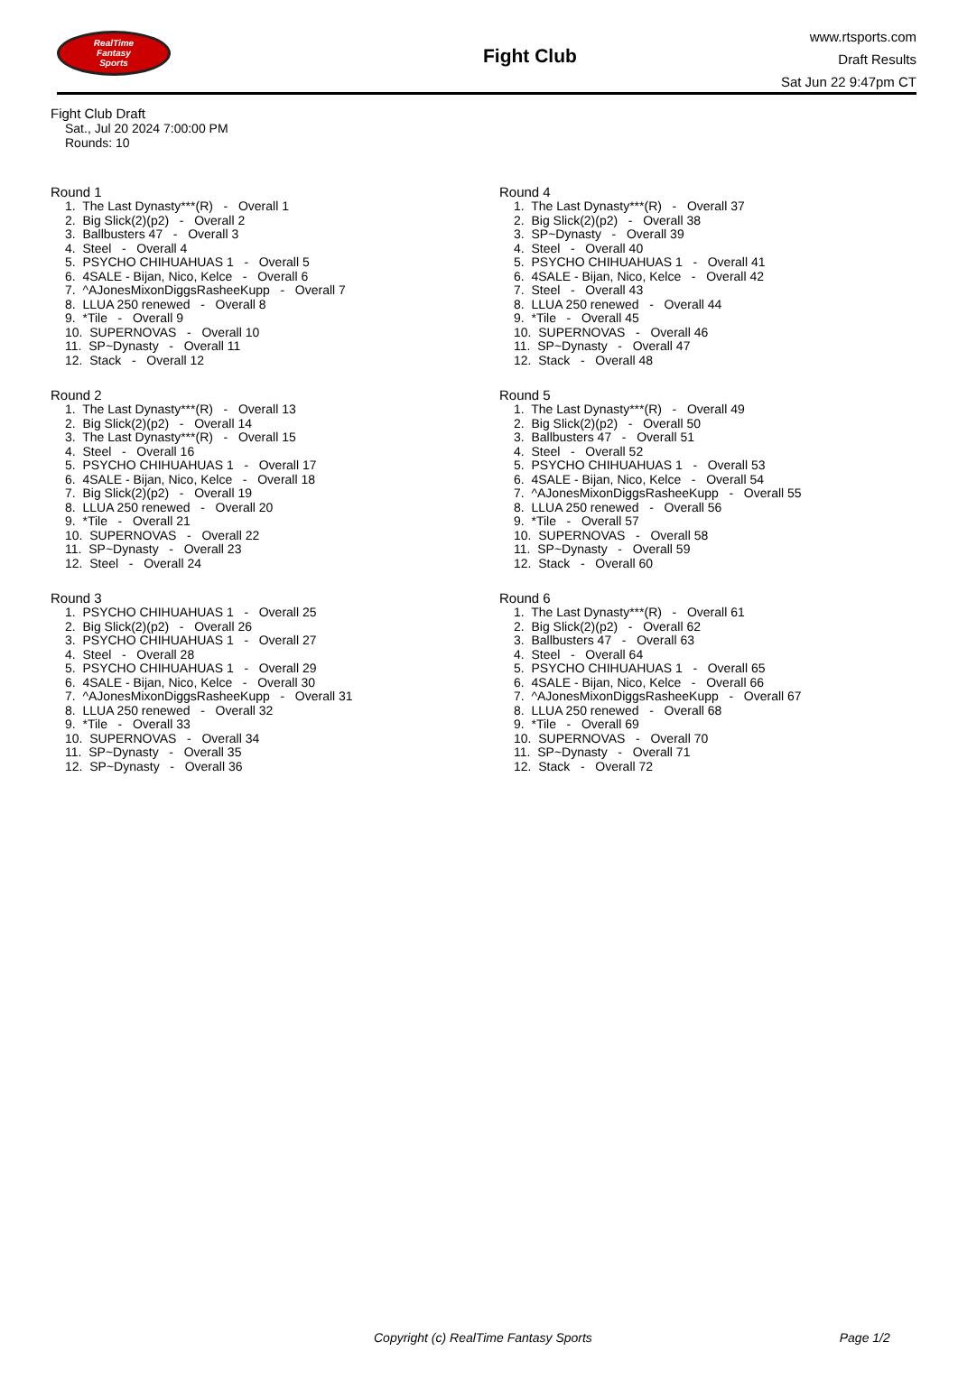RealTime
Fantasy
Sports
Fight Club
www.rtsports.com
Draft Results
Sat Jun 22 9:47pm CT
Fight Club Draft
Sat., Jul 20 2024 7:00:00 PM
Rounds: 10
Round 1
1. The Last Dynasty***(R) - Overall 1
2. Big Slick(2)(p2) - Overall 2
3. Ballbusters 47 - Overall 3
4. Steel - Overall 4
5. PSYCHO CHIHUAHUAS 1 - Overall 5
6. 4SALE - Bijan, Nico, Kelce - Overall 6
7. ^AJonesMixonDiggsRasheeKupp - Overall 7
8. LLUA 250 renewed - Overall 8
9. *Tile - Overall 9
10. SUPERNOVAS - Overall 10
11. SP~Dynasty - Overall 11
12. Stack - Overall 12
Round 2
1. The Last Dynasty***(R) - Overall 13
2. Big Slick(2)(p2) - Overall 14
3. The Last Dynasty***(R) - Overall 15
4. Steel - Overall 16
5. PSYCHO CHIHUAHUAS 1 - Overall 17
6. 4SALE - Bijan, Nico, Kelce - Overall 18
7. Big Slick(2)(p2) - Overall 19
8. LLUA 250 renewed - Overall 20
9. *Tile - Overall 21
10. SUPERNOVAS - Overall 22
11. SP~Dynasty - Overall 23
12. Steel - Overall 24
Round 3
1. PSYCHO CHIHUAHUAS 1 - Overall 25
2. Big Slick(2)(p2) - Overall 26
3. PSYCHO CHIHUAHUAS 1 - Overall 27
4. Steel - Overall 28
5. PSYCHO CHIHUAHUAS 1 - Overall 29
6. 4SALE - Bijan, Nico, Kelce - Overall 30
7. ^AJonesMixonDiggsRasheeKupp - Overall 31
8. LLUA 250 renewed - Overall 32
9. *Tile - Overall 33
10. SUPERNOVAS - Overall 34
11. SP~Dynasty - Overall 35
12. SP~Dynasty - Overall 36
Round 4
1. The Last Dynasty***(R) - Overall 37
2. Big Slick(2)(p2) - Overall 38
3. SP~Dynasty - Overall 39
4. Steel - Overall 40
5. PSYCHO CHIHUAHUAS 1 - Overall 41
6. 4SALE - Bijan, Nico, Kelce - Overall 42
7. Steel - Overall 43
8. LLUA 250 renewed - Overall 44
9. *Tile - Overall 45
10. SUPERNOVAS - Overall 46
11. SP~Dynasty - Overall 47
12. Stack - Overall 48
Round 5
1. The Last Dynasty***(R) - Overall 49
2. Big Slick(2)(p2) - Overall 50
3. Ballbusters 47 - Overall 51
4. Steel - Overall 52
5. PSYCHO CHIHUAHUAS 1 - Overall 53
6. 4SALE - Bijan, Nico, Kelce - Overall 54
7. ^AJonesMixonDiggsRasheeKupp - Overall 55
8. LLUA 250 renewed - Overall 56
9. *Tile - Overall 57
10. SUPERNOVAS - Overall 58
11. SP~Dynasty - Overall 59
12. Stack - Overall 60
Round 6
1. The Last Dynasty***(R) - Overall 61
2. Big Slick(2)(p2) - Overall 62
3. Ballbusters 47 - Overall 63
4. Steel - Overall 64
5. PSYCHO CHIHUAHUAS 1 - Overall 65
6. 4SALE - Bijan, Nico, Kelce - Overall 66
7. ^AJonesMixonDiggsRasheeKupp - Overall 67
8. LLUA 250 renewed - Overall 68
9. *Tile - Overall 69
10. SUPERNOVAS - Overall 70
11. SP~Dynasty - Overall 71
12. Stack - Overall 72
Copyright (c) RealTime Fantasy Sports Page 1/2